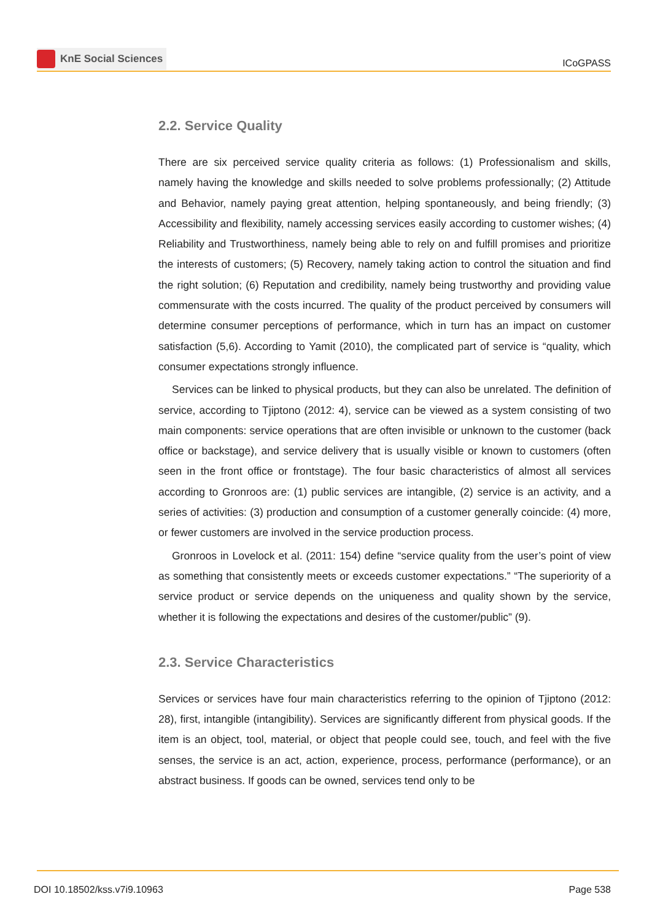KnE Social Sciences
ICoGPASS
2.2. Service Quality
There are six perceived service quality criteria as follows: (1) Professionalism and skills, namely having the knowledge and skills needed to solve problems professionally; (2) Attitude and Behavior, namely paying great attention, helping spontaneously, and being friendly; (3) Accessibility and flexibility, namely accessing services easily according to customer wishes; (4) Reliability and Trustworthiness, namely being able to rely on and fulfill promises and prioritize the interests of customers; (5) Recovery, namely taking action to control the situation and find the right solution; (6) Reputation and credibility, namely being trustworthy and providing value commensurate with the costs incurred. The quality of the product perceived by consumers will determine consumer perceptions of performance, which in turn has an impact on customer satisfaction (5,6). According to Yamit (2010), the complicated part of service is “quality, which consumer expectations strongly influence.
Services can be linked to physical products, but they can also be unrelated. The definition of service, according to Tjiptono (2012: 4), service can be viewed as a system consisting of two main components: service operations that are often invisible or unknown to the customer (back office or backstage), and service delivery that is usually visible or known to customers (often seen in the front office or frontstage). The four basic characteristics of almost all services according to Gronroos are: (1) public services are intangible, (2) service is an activity, and a series of activities: (3) production and consumption of a customer generally coincide: (4) more, or fewer customers are involved in the service production process.
Gronroos in Lovelock et al. (2011: 154) define “service quality from the user’s point of view as something that consistently meets or exceeds customer expectations.” “The superiority of a service product or service depends on the uniqueness and quality shown by the service, whether it is following the expectations and desires of the customer/public” (9).
2.3. Service Characteristics
Services or services have four main characteristics referring to the opinion of Tjiptono (2012: 28), first, intangible (intangibility). Services are significantly different from physical goods. If the item is an object, tool, material, or object that people could see, touch, and feel with the five senses, the service is an act, action, experience, process, performance (performance), or an abstract business. If goods can be owned, services tend only to be
DOI 10.18502/kss.v7i9.10963 Page 538